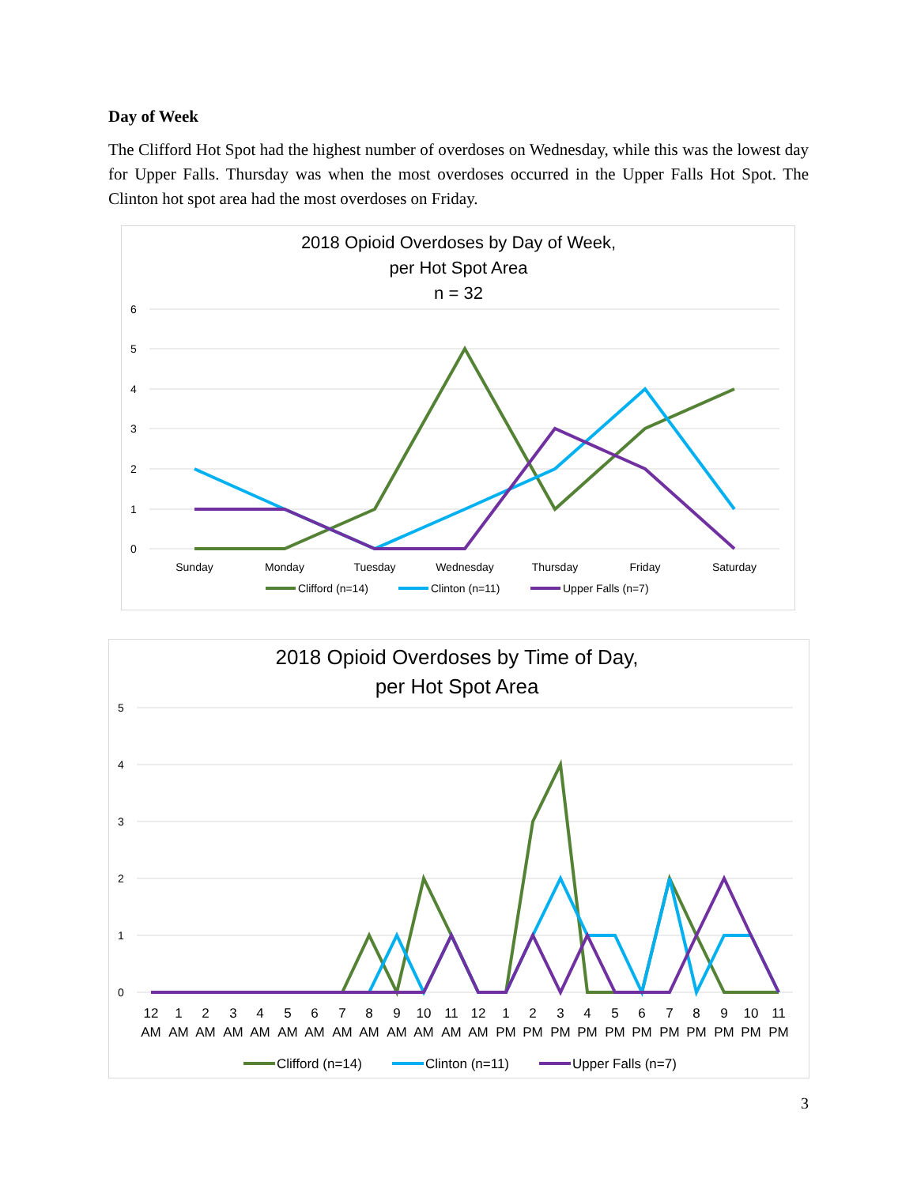Day of Week
The Clifford Hot Spot had the highest number of overdoses on Wednesday, while this was the lowest day for Upper Falls. Thursday was when the most overdoses occurred in the Upper Falls Hot Spot. The Clinton hot spot area had the most overdoses on Friday.
2018 Opioid Overdoses by Day of Week,
per Hot Spot Area
n = 32
6
5
4
3
2
1
0
Sunday
Monday
Tuesday
Wednesday
Thursday
Friday
Saturday
Clifford (n=14)
Clinton (n=11)
Upper Falls (n=7)
2018 Opioid Overdoses by Time of Day,
per Hot Spot Area
5
4
3
2
1
0
12
1
2
3
4
5
6
7
8
9
10
11
12
1
2
3
4
5
6
7
8
9
10
11
AM
AM
AM
AM
AM
AM
AM
AM
AM
AM
AM
AM
AM
PM
PM
PM
PM
PM
PM
PM
PM
PM
PM
PM
Clifford (n=14)
Clinton (n=11)
Upper Falls (n=7)
3